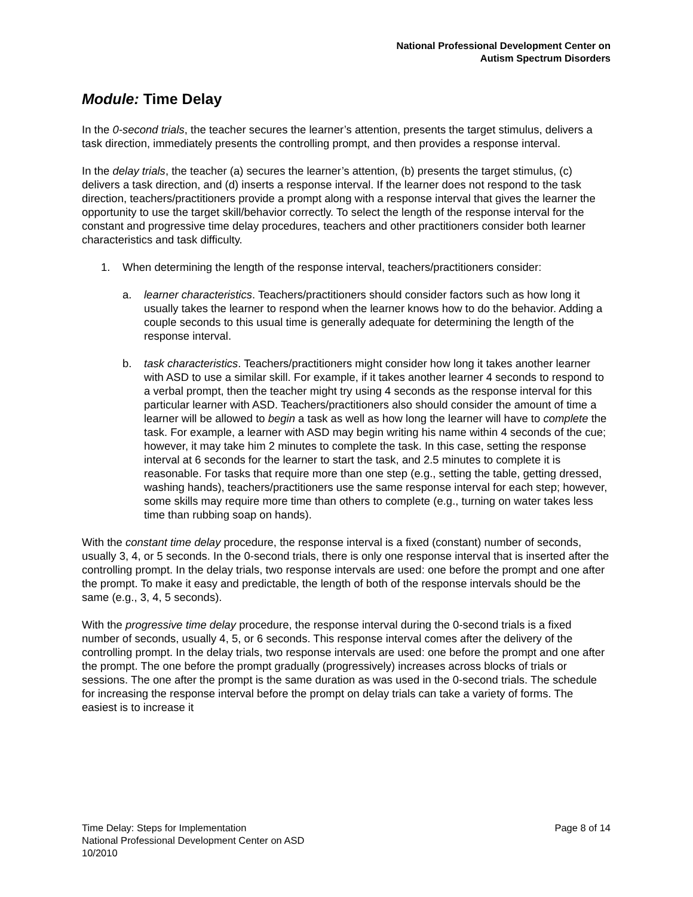National Professional Development Center on
Autism Spectrum Disorders
Module: Time Delay
In the 0-second trials, the teacher secures the learner’s attention, presents the target stimulus, delivers a task direction, immediately presents the controlling prompt, and then provides a response interval.
In the delay trials, the teacher (a) secures the learner’s attention, (b) presents the target stimulus, (c) delivers a task direction, and (d) inserts a response interval. If the learner does not respond to the task direction, teachers/practitioners provide a prompt along with a response interval that gives the learner the opportunity to use the target skill/behavior correctly. To select the length of the response interval for the constant and progressive time delay procedures, teachers and other practitioners consider both learner characteristics and task difficulty.
1. When determining the length of the response interval, teachers/practitioners consider:
a. learner characteristics. Teachers/practitioners should consider factors such as how long it usually takes the learner to respond when the learner knows how to do the behavior. Adding a couple seconds to this usual time is generally adequate for determining the length of the response interval.
b. task characteristics. Teachers/practitioners might consider how long it takes another learner with ASD to use a similar skill. For example, if it takes another learner 4 seconds to respond to a verbal prompt, then the teacher might try using 4 seconds as the response interval for this particular learner with ASD. Teachers/practitioners also should consider the amount of time a learner will be allowed to begin a task as well as how long the learner will have to complete the task. For example, a learner with ASD may begin writing his name within 4 seconds of the cue; however, it may take him 2 minutes to complete the task. In this case, setting the response interval at 6 seconds for the learner to start the task, and 2.5 minutes to complete it is reasonable. For tasks that require more than one step (e.g., setting the table, getting dressed, washing hands), teachers/practitioners use the same response interval for each step; however, some skills may require more time than others to complete (e.g., turning on water takes less time than rubbing soap on hands).
With the constant time delay procedure, the response interval is a fixed (constant) number of seconds, usually 3, 4, or 5 seconds. In the 0-second trials, there is only one response interval that is inserted after the controlling prompt. In the delay trials, two response intervals are used: one before the prompt and one after the prompt. To make it easy and predictable, the length of both of the response intervals should be the same (e.g., 3, 4, 5 seconds).
With the progressive time delay procedure, the response interval during the 0-second trials is a fixed number of seconds, usually 4, 5, or 6 seconds. This response interval comes after the delivery of the controlling prompt. In the delay trials, two response intervals are used: one before the prompt and one after the prompt. The one before the prompt gradually (progressively) increases across blocks of trials or sessions. The one after the prompt is the same duration as was used in the 0-second trials. The schedule for increasing the response interval before the prompt on delay trials can take a variety of forms. The easiest is to increase it
Time Delay: Steps for Implementation
National Professional Development Center on ASD
10/2010
Page 8 of 14